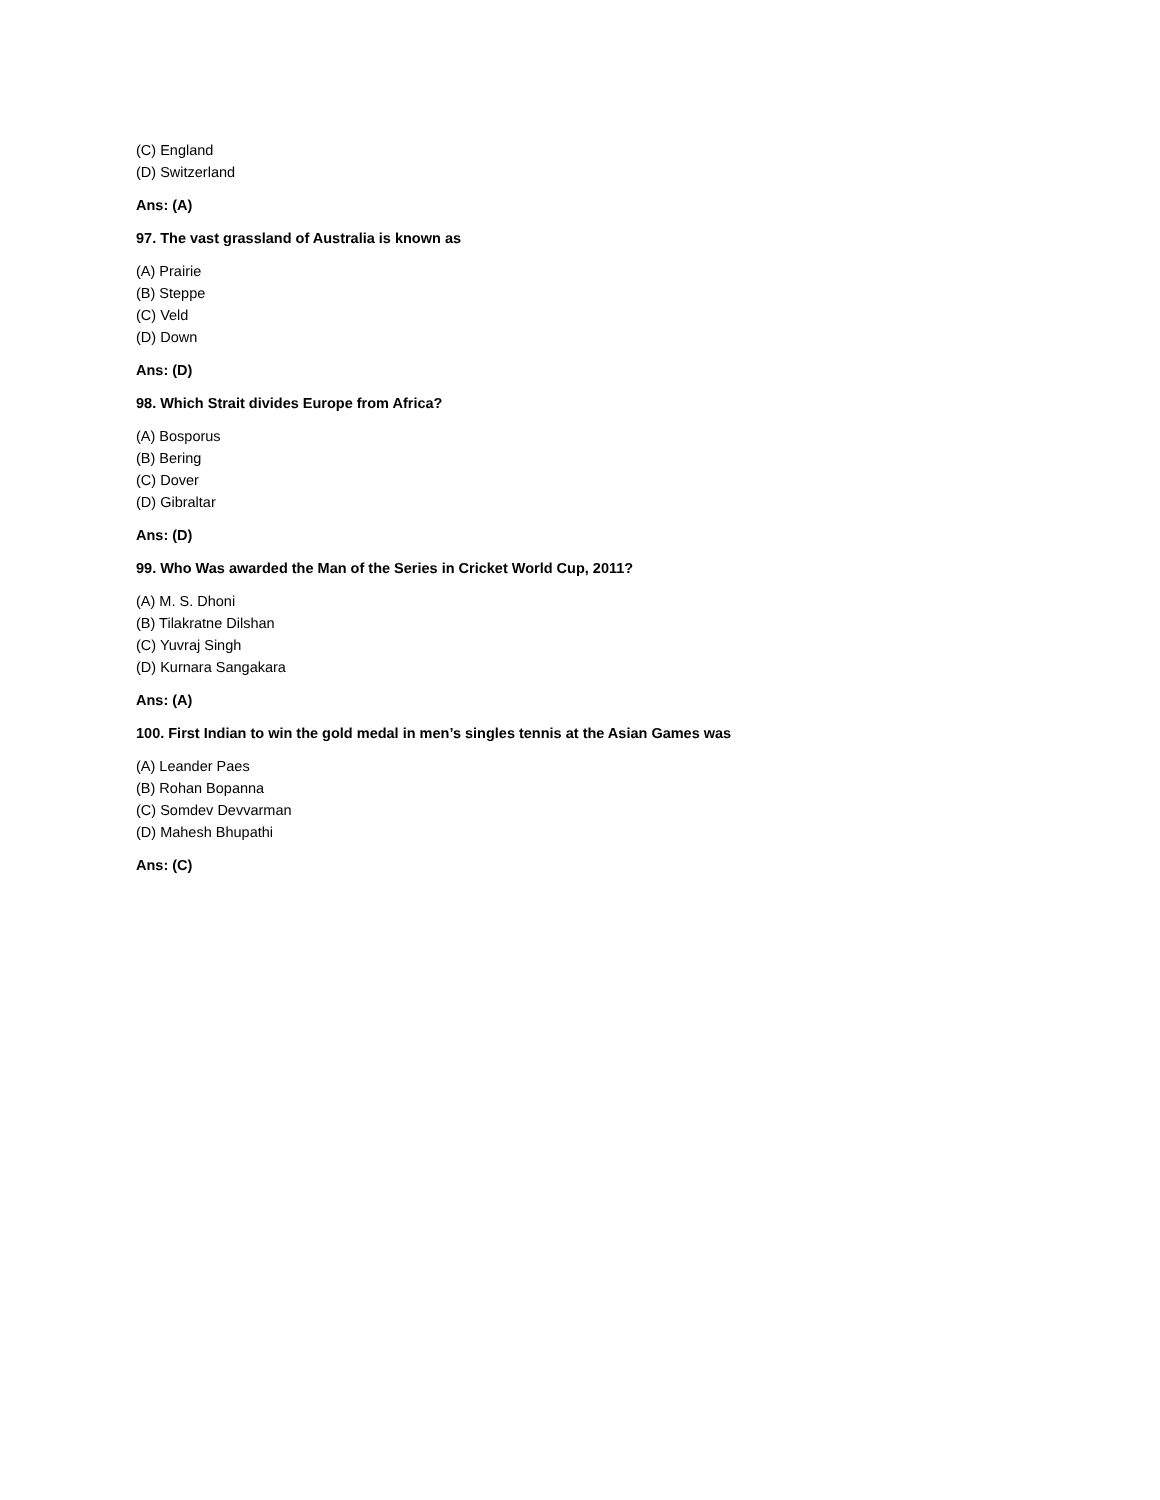(C) England
(D) Switzerland
Ans: (A)
97. The vast grassland of Australia is known as
(A) Prairie
(B) Steppe
(C) Veld
(D) Down
Ans: (D)
98. Which Strait divides Europe from Africa?
(A) Bosporus
(B) Bering
(C) Dover
(D) Gibraltar
Ans: (D)
99. Who Was awarded the Man of the Series in Cricket World Cup, 2011?
(A) M. S. Dhoni
(B) Tilakratne Dilshan
(C) Yuvraj Singh
(D) Kurnara Sangakara
Ans: (A)
100. First Indian to win the gold medal in men’s singles tennis at the Asian Games was
(A) Leander Paes
(B) Rohan Bopanna
(C) Somdev Devvarman
(D) Mahesh Bhupathi
Ans: (C)